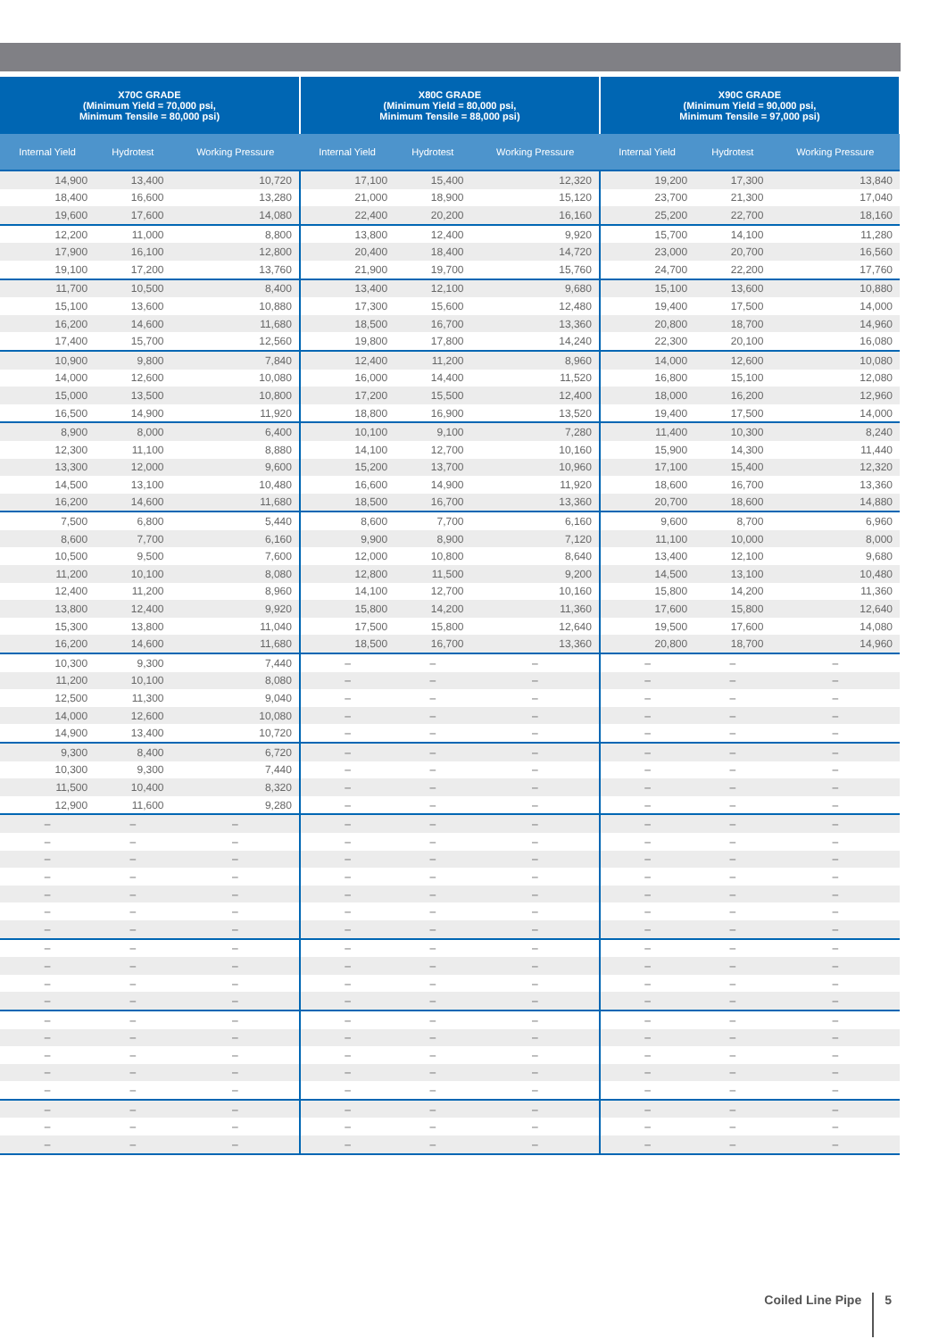| X70C GRADE (Minimum Yield = 70,000 psi, Minimum Tensile = 80,000 psi) | | | X80C GRADE (Minimum Yield = 80,000 psi, Minimum Tensile = 88,000 psi) | | | X90C GRADE (Minimum Yield = 90,000 psi, Minimum Tensile = 97,000 psi) | | |
| --- | --- | --- | --- | --- | --- | --- | --- | --- |
| Internal Yield | Hydrotest | Working Pressure | Internal Yield | Hydrotest | Working Pressure | Internal Yield | Hydrotest | Working Pressure |
| 14,900 | 13,400 | 10,720 | 17,100 | 15,400 | 12,320 | 19,200 | 17,300 | 13,840 |
| 18,400 | 16,600 | 13,280 | 21,000 | 18,900 | 15,120 | 23,700 | 21,300 | 17,040 |
| 19,600 | 17,600 | 14,080 | 22,400 | 20,200 | 16,160 | 25,200 | 22,700 | 18,160 |
| 12,200 | 11,000 | 8,800 | 13,800 | 12,400 | 9,920 | 15,700 | 14,100 | 11,280 |
| 17,900 | 16,100 | 12,800 | 20,400 | 18,400 | 14,720 | 23,000 | 20,700 | 16,560 |
| 19,100 | 17,200 | 13,760 | 21,900 | 19,700 | 15,760 | 24,700 | 22,200 | 17,760 |
| 11,700 | 10,500 | 8,400 | 13,400 | 12,100 | 9,680 | 15,100 | 13,600 | 10,880 |
| 15,100 | 13,600 | 10,880 | 17,300 | 15,600 | 12,480 | 19,400 | 17,500 | 14,000 |
| 16,200 | 14,600 | 11,680 | 18,500 | 16,700 | 13,360 | 20,800 | 18,700 | 14,960 |
| 17,400 | 15,700 | 12,560 | 19,800 | 17,800 | 14,240 | 22,300 | 20,100 | 16,080 |
| 10,900 | 9,800 | 7,840 | 12,400 | 11,200 | 8,960 | 14,000 | 12,600 | 10,080 |
| 14,000 | 12,600 | 10,080 | 16,000 | 14,400 | 11,520 | 16,800 | 15,100 | 12,080 |
| 15,000 | 13,500 | 10,800 | 17,200 | 15,500 | 12,400 | 18,000 | 16,200 | 12,960 |
| 16,500 | 14,900 | 11,920 | 18,800 | 16,900 | 13,520 | 19,400 | 17,500 | 14,000 |
| 8,900 | 8,000 | 6,400 | 10,100 | 9,100 | 7,280 | 11,400 | 10,300 | 8,240 |
| 12,300 | 11,100 | 8,880 | 14,100 | 12,700 | 10,160 | 15,900 | 14,300 | 11,440 |
| 13,300 | 12,000 | 9,600 | 15,200 | 13,700 | 10,960 | 17,100 | 15,400 | 12,320 |
| 14,500 | 13,100 | 10,480 | 16,600 | 14,900 | 11,920 | 18,600 | 16,700 | 13,360 |
| 16,200 | 14,600 | 11,680 | 18,500 | 16,700 | 13,360 | 20,700 | 18,600 | 14,880 |
| 7,500 | 6,800 | 5,440 | 8,600 | 7,700 | 6,160 | 9,600 | 8,700 | 6,960 |
| 8,600 | 7,700 | 6,160 | 9,900 | 8,900 | 7,120 | 11,100 | 10,000 | 8,000 |
| 10,500 | 9,500 | 7,600 | 12,000 | 10,800 | 8,640 | 13,400 | 12,100 | 9,680 |
| 11,200 | 10,100 | 8,080 | 12,800 | 11,500 | 9,200 | 14,500 | 13,100 | 10,480 |
| 12,400 | 11,200 | 8,960 | 14,100 | 12,700 | 10,160 | 15,800 | 14,200 | 11,360 |
| 13,800 | 12,400 | 9,920 | 15,800 | 14,200 | 11,360 | 17,600 | 15,800 | 12,640 |
| 15,300 | 13,800 | 11,040 | 17,500 | 15,800 | 12,640 | 19,500 | 17,600 | 14,080 |
| 16,200 | 14,600 | 11,680 | 18,500 | 16,700 | 13,360 | 20,800 | 18,700 | 14,960 |
| 10,300 | 9,300 | 7,440 | – | – | – | – | – | – |
| 11,200 | 10,100 | 8,080 | – | – | – | – | – | – |
| 12,500 | 11,300 | 9,040 | – | – | – | – | – | – |
| 14,000 | 12,600 | 10,080 | – | – | – | – | – | – |
| 14,900 | 13,400 | 10,720 | – | – | – | – | – | – |
| 9,300 | 8,400 | 6,720 | – | – | – | – | – | – |
| 10,300 | 9,300 | 7,440 | – | – | – | – | – | – |
| 11,500 | 10,400 | 8,320 | – | – | – | – | – | – |
| 12,900 | 11,600 | 9,280 | – | – | – | – | – | – |
| – | – | – | – | – | – | – | – | – |
| – | – | – | – | – | – | – | – | – |
| – | – | – | – | – | – | – | – | – |
| – | – | – | – | – | – | – | – | – |
| – | – | – | – | – | – | – | – | – |
| – | – | – | – | – | – | – | – | – |
| – | – | – | – | – | – | – | – | – |
| – | – | – | – | – | – | – | – | – |
| – | – | – | – | – | – | – | – | – |
| – | – | – | – | – | – | – | – | – |
| – | – | – | – | – | – | – | – | – |
| – | – | – | – | – | – | – | – | – |
| – | – | – | – | – | – | – | – | – |
| – | – | – | – | – | – | – | – | – |
| – | – | – | – | – | – | – | – | – |
| – | – | – | – | – | – | – | – | – |
| – | – | – | – | – | – | – | – | – |
| – | – | – | – | – | – | – | – | – |
| – | – | – | – | – | – | – | – | – |
Coiled Line Pipe 5